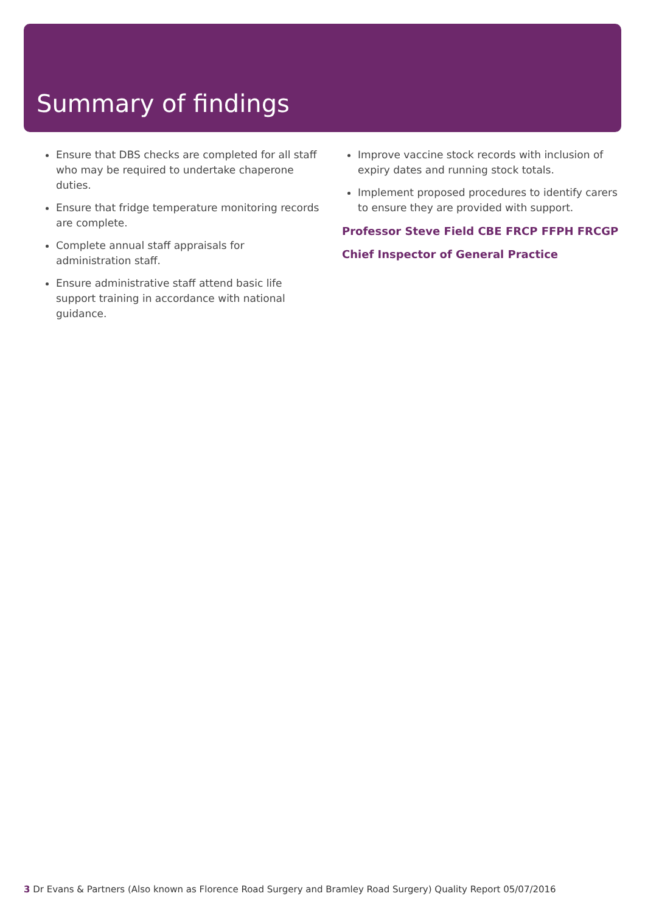Summary of findings
Ensure that DBS checks are completed for all staff who may be required to undertake chaperone duties.
Ensure that fridge temperature monitoring records are complete.
Complete annual staff appraisals for administration staff.
Ensure administrative staff attend basic life support training in accordance with national guidance.
Improve vaccine stock records with inclusion of expiry dates and running stock totals.
Implement proposed procedures to identify carers to ensure they are provided with support.
Professor Steve Field CBE FRCP FFPH FRCGP
Chief Inspector of General Practice
3 Dr Evans & Partners (Also known as Florence Road Surgery and Bramley Road Surgery) Quality Report 05/07/2016